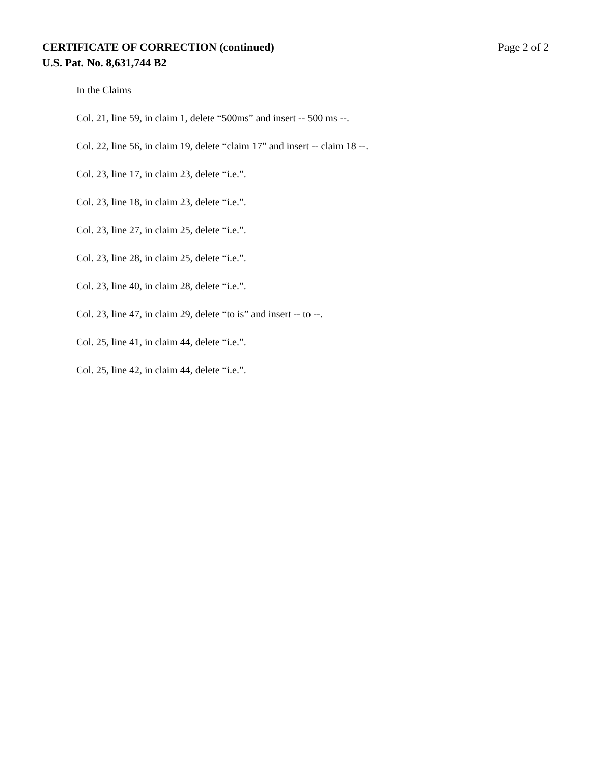CERTIFICATE OF CORRECTION (continued) Page 2 of 2
U.S. Pat. No. 8,631,744 B2
In the Claims
Col. 21, line 59, in claim 1, delete “500ms” and insert -- 500 ms --.
Col. 22, line 56, in claim 19, delete “claim 17” and insert -- claim 18 --.
Col. 23, line 17, in claim 23, delete “i.e.”.
Col. 23, line 18, in claim 23, delete “i.e.”.
Col. 23, line 27, in claim 25, delete “i.e.”.
Col. 23, line 28, in claim 25, delete “i.e.”.
Col. 23, line 40, in claim 28, delete “i.e.”.
Col. 23, line 47, in claim 29, delete “to is” and insert -- to --.
Col. 25, line 41, in claim 44, delete “i.e.”.
Col. 25, line 42, in claim 44, delete “i.e.”.